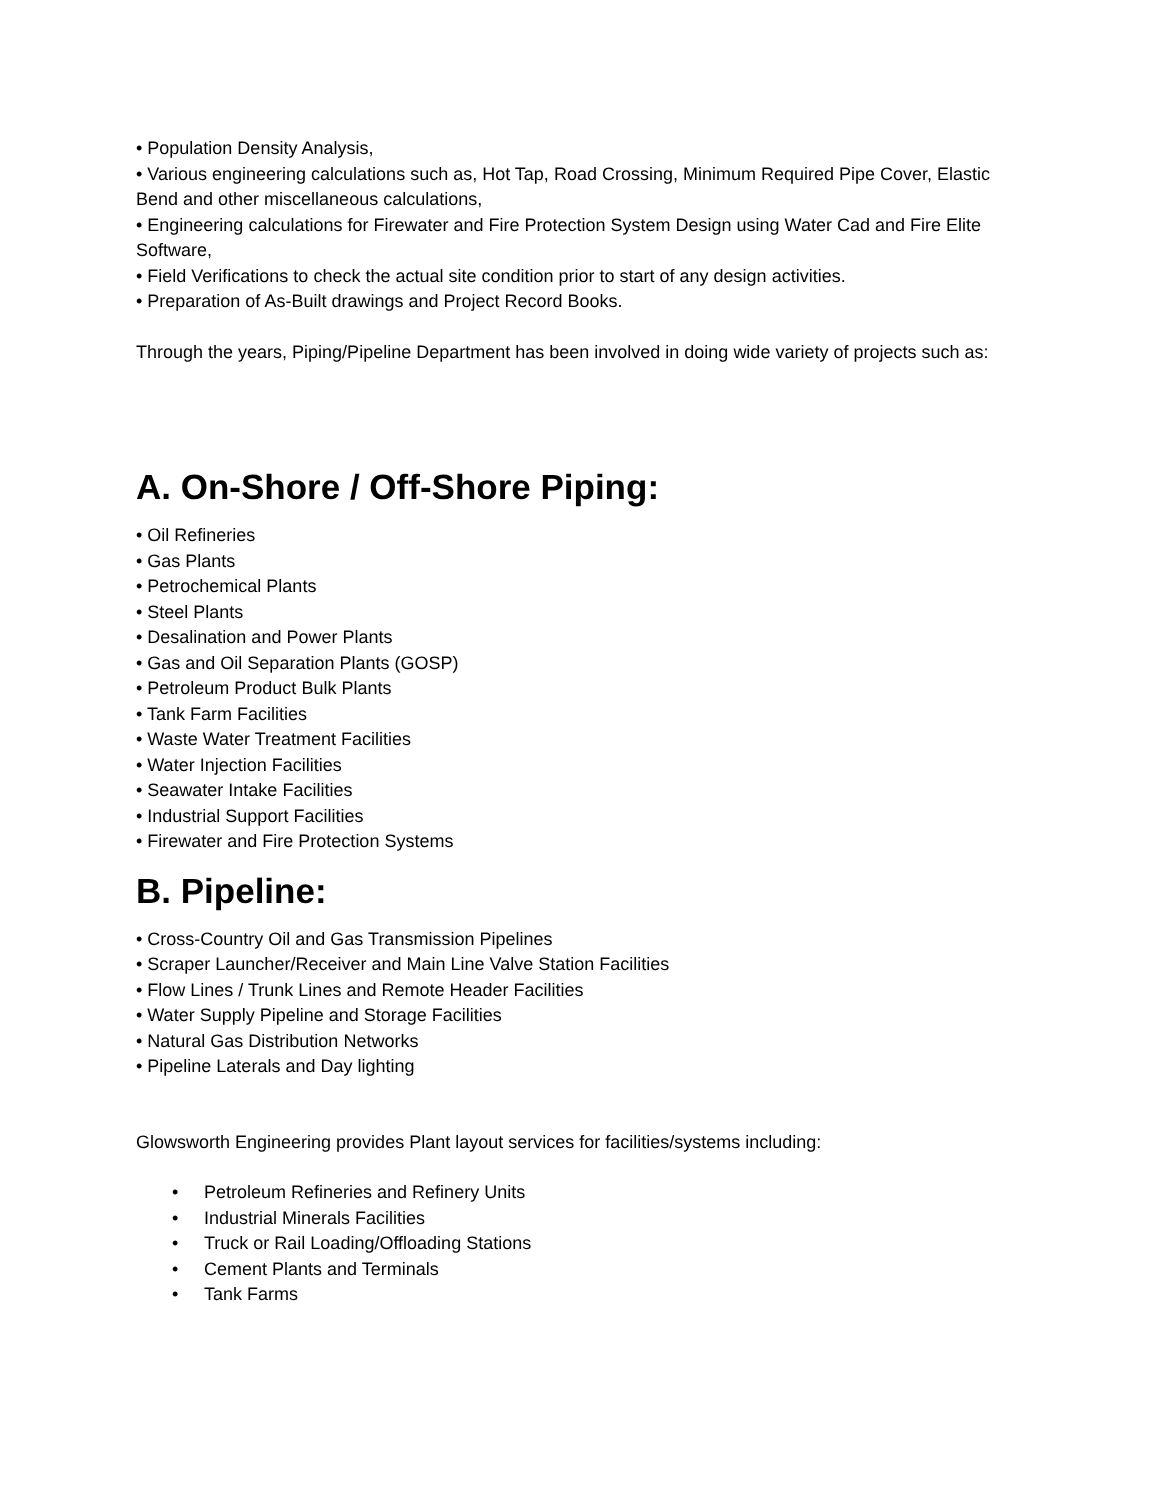• Population Density Analysis,
• Various engineering calculations such as, Hot Tap, Road Crossing, Minimum Required Pipe Cover, Elastic Bend and other miscellaneous calculations,
• Engineering calculations for Firewater and Fire Protection System Design using Water Cad and Fire Elite Software,
• Field Verifications to check the actual site condition prior to start of any design activities.
• Preparation of As-Built drawings and Project Record Books.
Through the years, Piping/Pipeline Department has been involved in doing wide variety of projects such as:
A. On-Shore / Off-Shore Piping:
• Oil Refineries
• Gas Plants
• Petrochemical Plants
• Steel Plants
• Desalination and Power Plants
• Gas and Oil Separation Plants (GOSP)
• Petroleum Product Bulk Plants
• Tank Farm Facilities
• Waste Water Treatment Facilities
• Water Injection Facilities
• Seawater Intake Facilities
• Industrial Support Facilities
• Firewater and Fire Protection Systems
B. Pipeline:
• Cross-Country Oil and Gas Transmission Pipelines
• Scraper Launcher/Receiver and Main Line Valve Station Facilities
• Flow Lines / Trunk Lines and Remote Header Facilities
• Water Supply Pipeline and Storage Facilities
• Natural Gas Distribution Networks
• Pipeline Laterals and Day lighting
Glowsworth Engineering provides Plant layout services for facilities/systems including:
• Petroleum Refineries and Refinery Units
• Industrial Minerals Facilities
• Truck or Rail Loading/Offloading Stations
• Cement Plants and Terminals
• Tank Farms